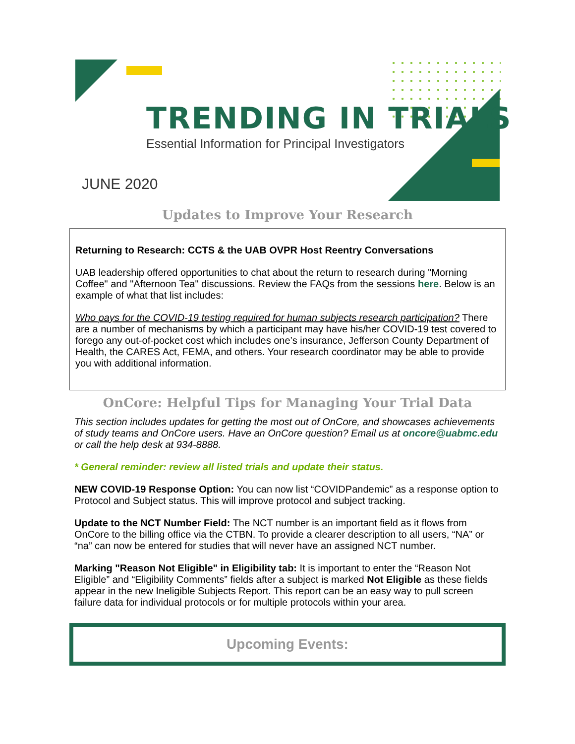TRENDING IN TRIALS
Essential Information for Principal Investigators
JUNE 2020
Updates to Improve Your Research
Returning to Research: CCTS & the UAB OVPR Host Reentry Conversations
UAB leadership offered opportunities to chat about the return to research during "Morning Coffee" and "Afternoon Tea" discussions. Review the FAQs from the sessions here. Below is an example of what that list includes:
Who pays for the COVID-19 testing required for human subjects research participation? There are a number of mechanisms by which a participant may have his/her COVID-19 test covered to forego any out-of-pocket cost which includes one’s insurance, Jefferson County Department of Health, the CARES Act, FEMA, and others. Your research coordinator may be able to provide you with additional information.
OnCore: Helpful Tips for Managing Your Trial Data
This section includes updates for getting the most out of OnCore, and showcases achievements of study teams and OnCore users. Have an OnCore question? Email us at oncore@uabmc.edu or call the help desk at 934-8888.
* General reminder: review all listed trials and update their status.
NEW COVID-19 Response Option: You can now list “COVIDPandemic” as a response option to Protocol and Subject status. This will improve protocol and subject tracking.
Update to the NCT Number Field: The NCT number is an important field as it flows from OnCore to the billing office via the CTBN. To provide a clearer description to all users, “NA” or “na” can now be entered for studies that will never have an assigned NCT number.
Marking "Reason Not Eligible" in Eligibility tab: It is important to enter the “Reason Not Eligible” and “Eligibility Comments” fields after a subject is marked Not Eligible as these fields appear in the new Ineligible Subjects Report. This report can be an easy way to pull screen failure data for individual protocols or for multiple protocols within your area.
Upcoming Events: